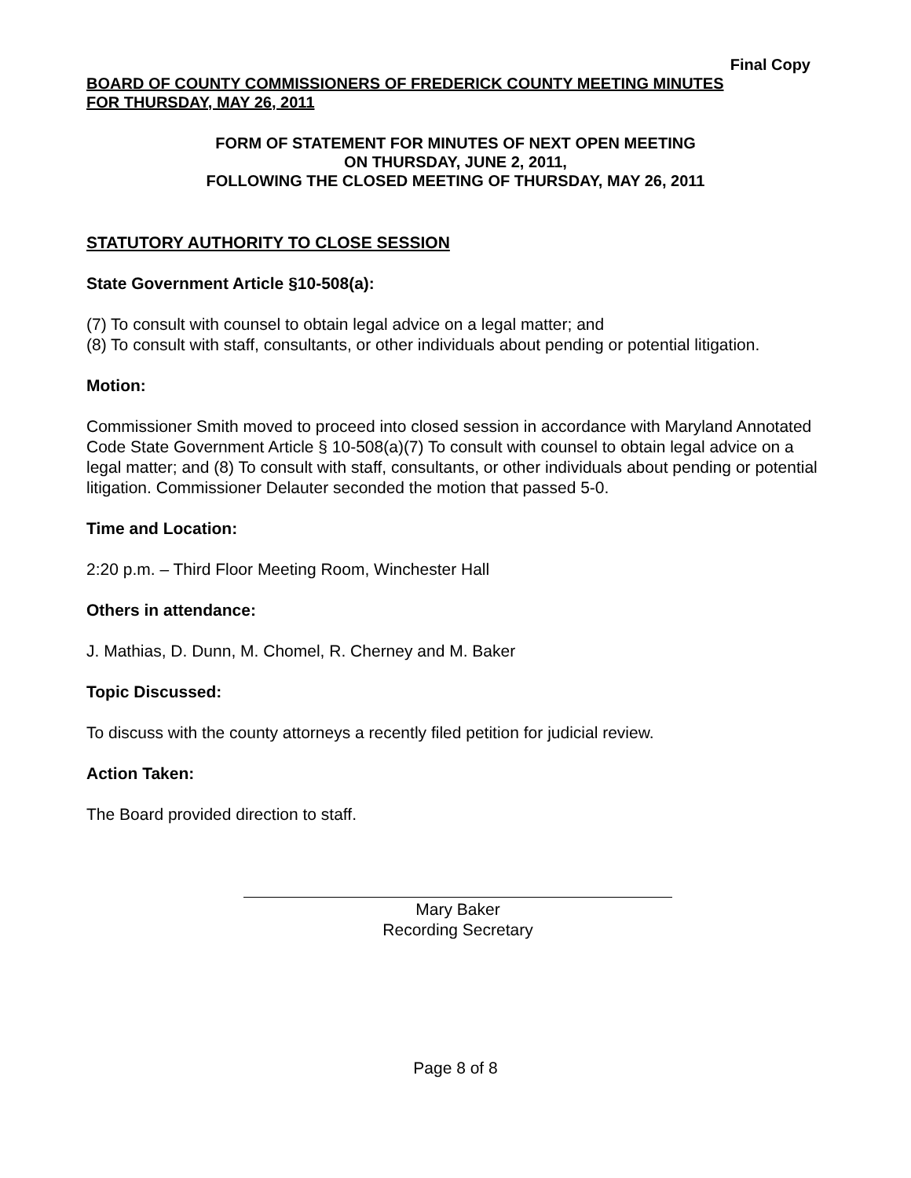Final Copy
BOARD OF COUNTY COMMISSIONERS OF FREDERICK COUNTY MEETING MINUTES
FOR THURSDAY, MAY 26, 2011
FORM OF STATEMENT FOR MINUTES OF NEXT OPEN MEETING
ON THURSDAY, JUNE 2, 2011,
FOLLOWING THE CLOSED MEETING OF THURSDAY, MAY 26, 2011
STATUTORY AUTHORITY TO CLOSE SESSION
State Government Article §10-508(a):
(7) To consult with counsel to obtain legal advice on a legal matter; and
(8) To consult with staff, consultants, or other individuals about pending or potential litigation.
Motion:
Commissioner Smith moved to proceed into closed session in accordance with Maryland Annotated Code State Government Article § 10-508(a)(7) To consult with counsel to obtain legal advice on a legal matter; and (8) To consult with staff, consultants, or other individuals about pending or potential litigation. Commissioner Delauter seconded the motion that passed 5-0.
Time and Location:
2:20 p.m. – Third Floor Meeting Room, Winchester Hall
Others in attendance:
J. Mathias, D. Dunn, M. Chomel, R. Cherney and M. Baker
Topic Discussed:
To discuss with the county attorneys a recently filed petition for judicial review.
Action Taken:
The Board provided direction to staff.
Mary Baker
Recording Secretary
Page 8 of 8